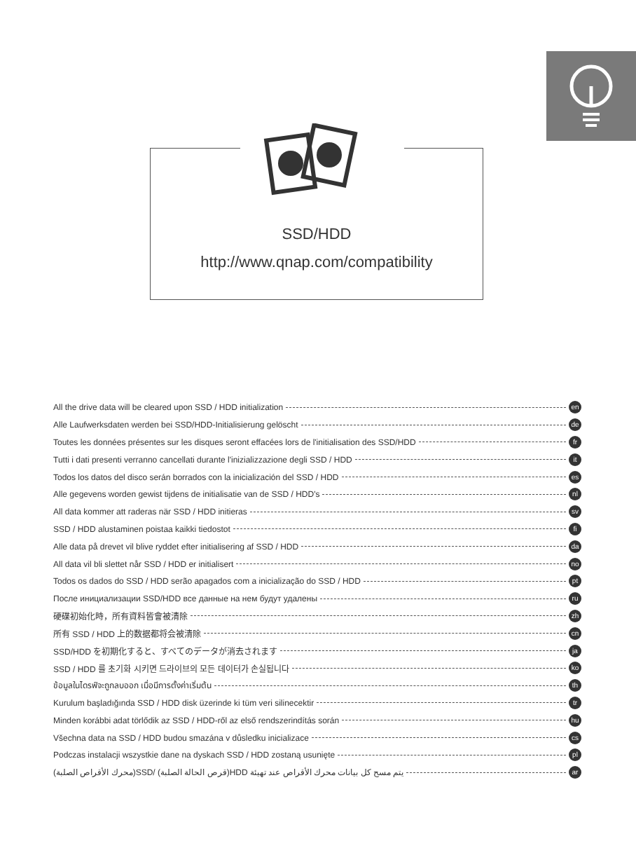SSD/HDD
http://www.qnap.com/compatibility
All the drive data will be cleared upon SSD / HDD initialization en
Alle Laufwerksdaten werden bei SSD/HDD-Initialisierung gelöscht de
Toutes les données présentes sur les disques seront effacées lors de l'initialisation des SSD/HDD fr
Tutti i dati presenti verranno cancellati durante l'inizializzazione degli SSD / HDD it
Todos los datos del disco serán borrados con la inicialización del SSD / HDD es
Alle gegevens worden gewist tijdens de initialisatie van de SSD / HDD's nl
All data kommer att raderas när SSD / HDD initieras sv
SSD / HDD alustaminen poistaa kaikki tiedostot fi
Alle data på drevet vil blive ryddet efter initialisering af SSD / HDD da
All data vil bli slettet når SSD / HDD er initialisert no
Todos os dados do SSD / HDD serão apagados com a inicialização do SSD / HDD pt
После инициализации SSD/HDD все данные на нем будут удалены ru
硬碟初始化時，所有資料皆會被清除 zh
所有 SSD / HDD 上的数据都将会被清除 cn
SSD/HDD を初期化すると、すべてのデータが消去されます ja
SSD / HDD 를 초기화 시키면 드라이브의 모든 데이터가 손실됩니다 ko
ข้อมูลในไดรฟ์จะถูกลบออก เมื่อมีการตั้งค่าเริ่มต้น th
Kurulum başladığında SSD / HDD disk üzerinde ki tüm veri silinecektir tr
Minden korábbi adat törlődik az SSD / HDD-ről az első rendszerindítás során hu
Všechna data na SSD / HDD budou smazána v důsledku inicializace cs
Podczas instalacji wszystkie dane na dyskach SSD / HDD zostaną usunięte pl
يتم مسح كل بيانات محرك الأقراص عند تهيئة HDD(قرص الحالة الصلبة) /SSD(محرك الأقراص الصلبة) ar